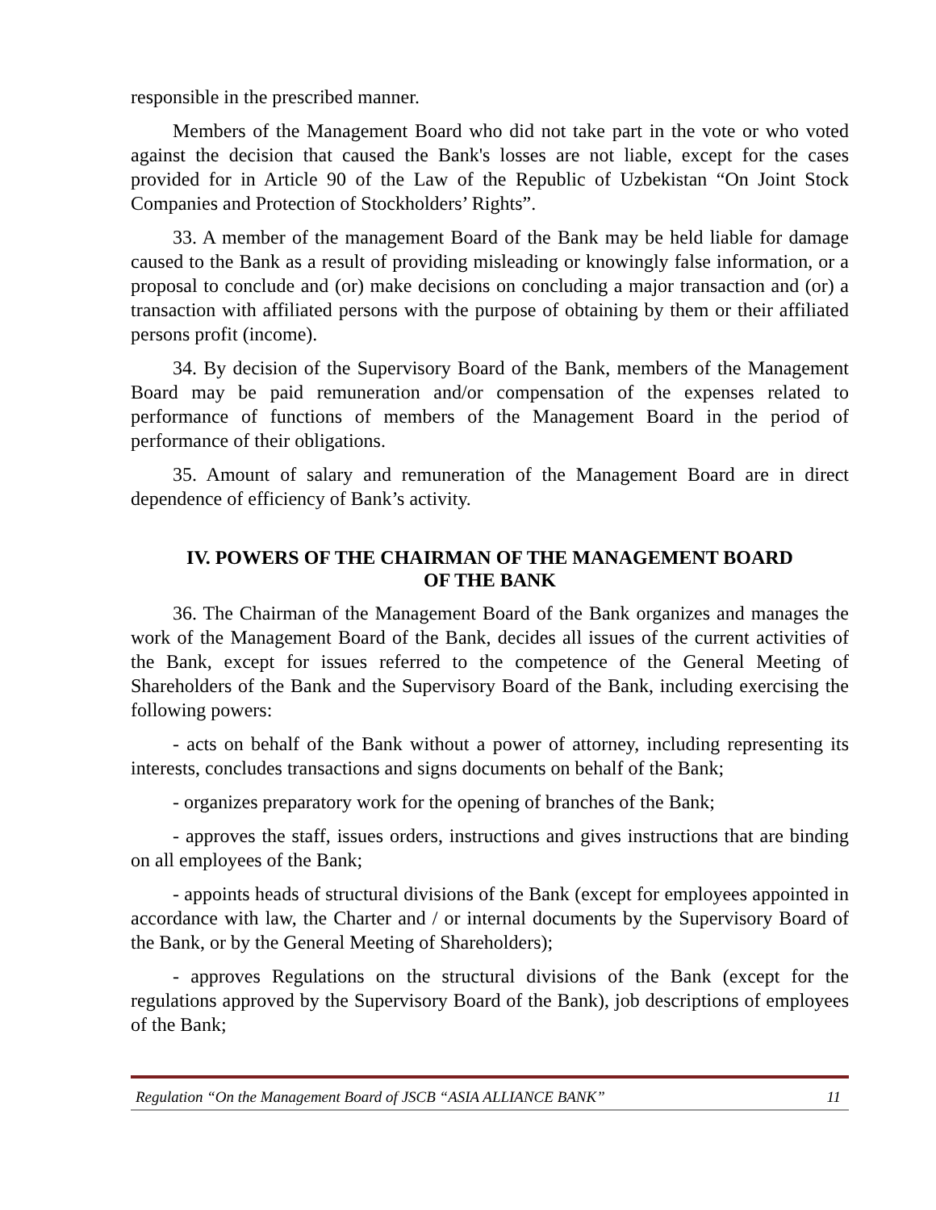responsible in the prescribed manner.
Members of the Management Board who did not take part in the vote or who voted against the decision that caused the Bank's losses are not liable, except for the cases provided for in Article 90 of the Law of the Republic of Uzbekistan “On Joint Stock Companies and Protection of Stockholders’ Rights”.
33. A member of the management Board of the Bank may be held liable for damage caused to the Bank as a result of providing misleading or knowingly false information, or a proposal to conclude and (or) make decisions on concluding a major transaction and (or) a transaction with affiliated persons with the purpose of obtaining by them or their affiliated persons profit (income).
34. By decision of the Supervisory Board of the Bank, members of the Management Board may be paid remuneration and/or compensation of the expenses related to performance of functions of members of the Management Board in the period of performance of their obligations.
35. Amount of salary and remuneration of the Management Board are in direct dependence of efficiency of Bank’s activity.
IV. POWERS OF THE CHAIRMAN OF THE MANAGEMENT BOARD
OF THE BANK
36. The Chairman of the Management Board of the Bank organizes and manages the work of the Management Board of the Bank, decides all issues of the current activities of the Bank, except for issues referred to the competence of the General Meeting of Shareholders of the Bank and the Supervisory Board of the Bank, including exercising the following powers:
- acts on behalf of the Bank without a power of attorney, including representing its interests, concludes transactions and signs documents on behalf of the Bank;
- organizes preparatory work for the opening of branches of the Bank;
- approves the staff, issues orders, instructions and gives instructions that are binding on all employees of the Bank;
- appoints heads of structural divisions of the Bank (except for employees appointed in accordance with law, the Charter and / or internal documents by the Supervisory Board of the Bank, or by the General Meeting of Shareholders);
- approves Regulations on the structural divisions of the Bank (except for the regulations approved by the Supervisory Board of the Bank), job descriptions of employees of the Bank;
Regulation “On the Management Board of JSCB “ASIA ALLIANCE BANK” 11